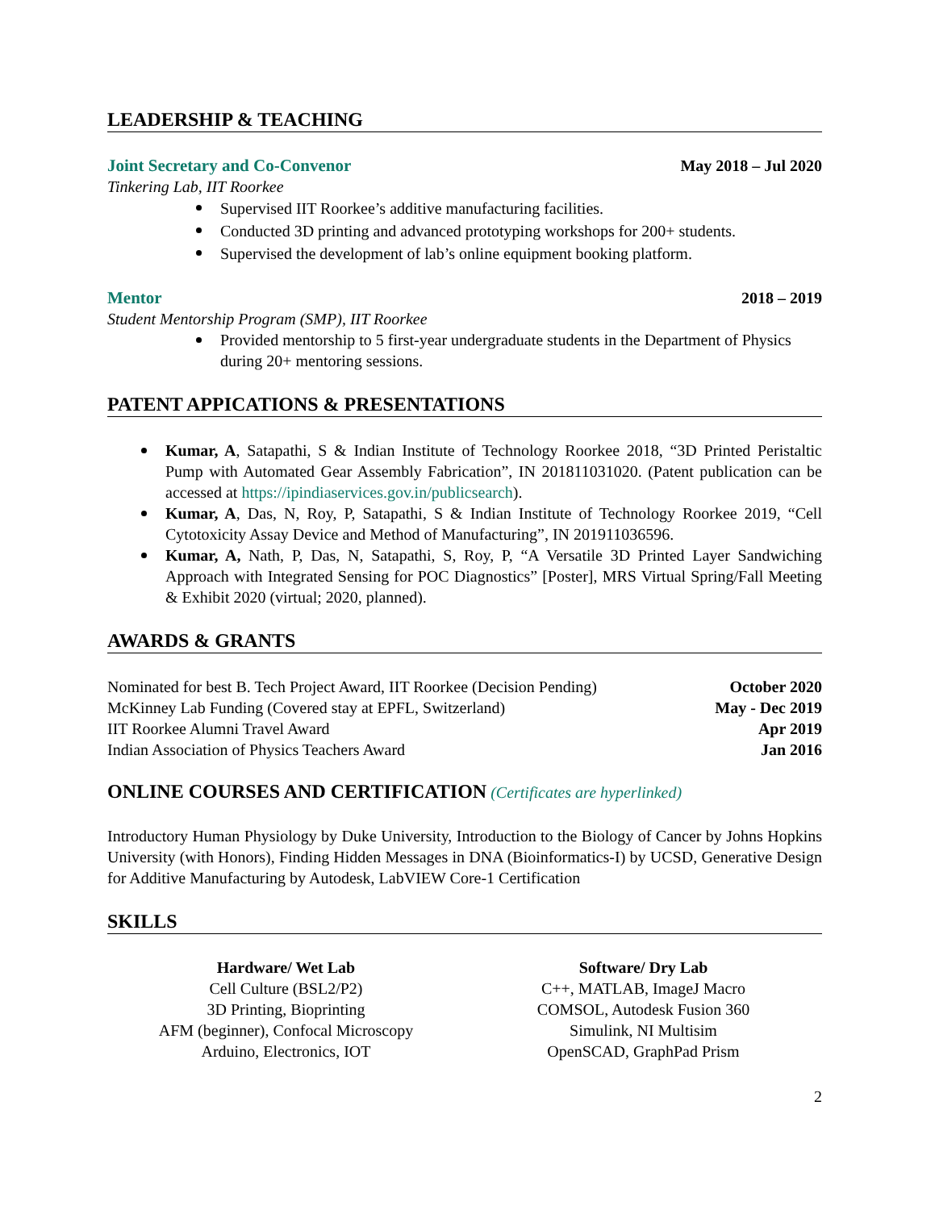LEADERSHIP & TEACHING
Joint Secretary and Co-Convenor May 2018 – Jul 2020
Tinkering Lab, IIT Roorkee
Supervised IIT Roorkee’s additive manufacturing facilities.
Conducted 3D printing and advanced prototyping workshops for 200+ students.
Supervised the development of lab’s online equipment booking platform.
Mentor 2018 – 2019
Student Mentorship Program (SMP), IIT Roorkee
Provided mentorship to 5 first-year undergraduate students in the Department of Physics during 20+ mentoring sessions.
PATENT APPICATIONS & PRESENTATIONS
Kumar, A, Satapathi, S & Indian Institute of Technology Roorkee 2018, “3D Printed Peristaltic Pump with Automated Gear Assembly Fabrication”, IN 201811031020. (Patent publication can be accessed at https://ipindiaservices.gov.in/publicsearch).
Kumar, A, Das, N, Roy, P, Satapathi, S & Indian Institute of Technology Roorkee 2019, “Cell Cytotoxicity Assay Device and Method of Manufacturing”, IN 201911036596.
Kumar, A, Nath, P, Das, N, Satapathi, S, Roy, P, “A Versatile 3D Printed Layer Sandwiching Approach with Integrated Sensing for POC Diagnostics” [Poster], MRS Virtual Spring/Fall Meeting & Exhibit 2020 (virtual; 2020, planned).
AWARDS & GRANTS
Nominated for best B. Tech Project Award, IIT Roorkee (Decision Pending) October 2020
McKinney Lab Funding (Covered stay at EPFL, Switzerland) May - Dec 2019
IIT Roorkee Alumni Travel Award Apr 2019
Indian Association of Physics Teachers Award Jan 2016
ONLINE COURSES AND CERTIFICATION (Certificates are hyperlinked)
Introductory Human Physiology by Duke University, Introduction to the Biology of Cancer by Johns Hopkins University (with Honors), Finding Hidden Messages in DNA (Bioinformatics-I) by UCSD, Generative Design for Additive Manufacturing by Autodesk, LabVIEW Core-1 Certification
SKILLS
Hardware/ Wet Lab
Cell Culture (BSL2/P2)
3D Printing, Bioprinting
AFM (beginner), Confocal Microscopy
Arduino, Electronics, IOT
Software/ Dry Lab
C++, MATLAB, ImageJ Macro
COMSOL, Autodesk Fusion 360
Simulink, NI Multisim
OpenSCAD, GraphPad Prism
2